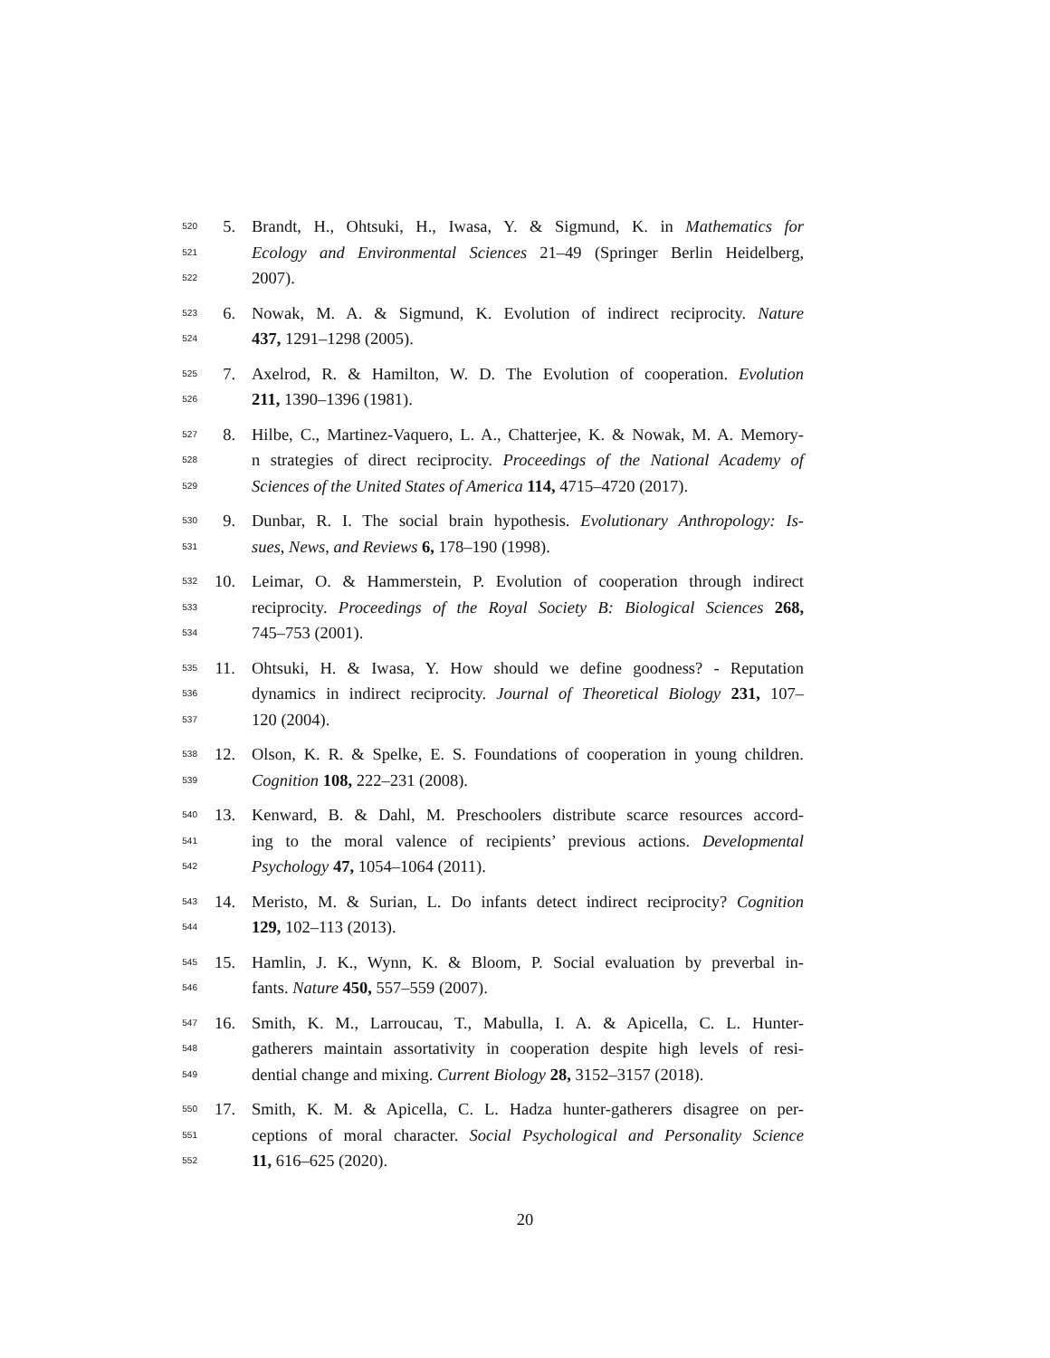520 5. Brandt, H., Ohtsuki, H., Iwasa, Y. & Sigmund, K. in Mathematics for
521 Ecology and Environmental Sciences 21–49 (Springer Berlin Heidelberg,
522 2007).
523 6. Nowak, M. A. & Sigmund, K. Evolution of indirect reciprocity. Nature
524 437, 1291–1298 (2005).
525 7. Axelrod, R. & Hamilton, W. D. The Evolution of cooperation. Evolution
526 211, 1390–1396 (1981).
527 8. Hilbe, C., Martinez-Vaquero, L. A., Chatterjee, K. & Nowak, M. A. Memory-
528 n strategies of direct reciprocity. Proceedings of the National Academy of
529 Sciences of the United States of America 114, 4715–4720 (2017).
530 9. Dunbar, R. I. The social brain hypothesis. Evolutionary Anthropology: Is-
531 sues, News, and Reviews 6, 178–190 (1998).
532 10. Leimar, O. & Hammerstein, P. Evolution of cooperation through indirect
533 reciprocity. Proceedings of the Royal Society B: Biological Sciences 268,
534 745–753 (2001).
535 11. Ohtsuki, H. & Iwasa, Y. How should we define goodness? - Reputation
536 dynamics in indirect reciprocity. Journal of Theoretical Biology 231, 107–
537 120 (2004).
538 12. Olson, K. R. & Spelke, E. S. Foundations of cooperation in young children.
539 Cognition 108, 222–231 (2008).
540 13. Kenward, B. & Dahl, M. Preschoolers distribute scarce resources accord-
541 ing to the moral valence of recipients’ previous actions. Developmental
542 Psychology 47, 1054–1064 (2011).
543 14. Meristo, M. & Surian, L. Do infants detect indirect reciprocity? Cognition
544 129, 102–113 (2013).
545 15. Hamlin, J. K., Wynn, K. & Bloom, P. Social evaluation by preverbal in-
546 fants. Nature 450, 557–559 (2007).
547 16. Smith, K. M., Larroucau, T., Mabulla, I. A. & Apicella, C. L. Hunter-
548 gatherers maintain assortativity in cooperation despite high levels of resi-
549 dential change and mixing. Current Biology 28, 3152–3157 (2018).
550 17. Smith, K. M. & Apicella, C. L. Hadza hunter-gatherers disagree on per-
551 ceptions of moral character. Social Psychological and Personality Science
552 11, 616–625 (2020).
20